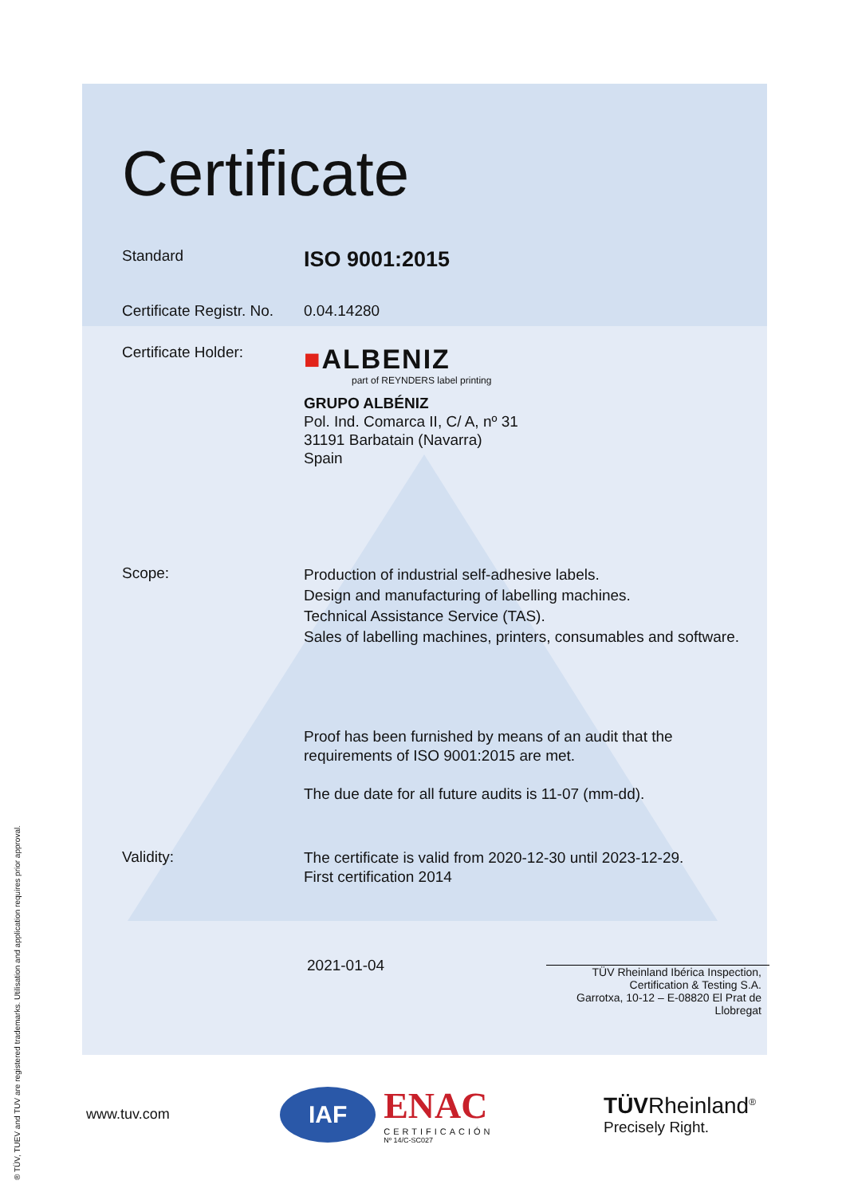Certificate
Standard
ISO 9001:2015
Certificate Registr. No.
0.04.14280
Certificate Holder:
■ALBENIZ
part of REYNDERS label printing
GRUPO ALBÉNIZ
Pol. Ind. Comarca II, C/ A, nº 31
31191 Barbatain (Navarra)
Spain
Scope:
Production of industrial self-adhesive labels.
Design and manufacturing of labelling machines.
Technical Assistance Service (TAS).
Sales of labelling machines, printers, consumables and software.
Proof has been furnished by means of an audit that the
requirements of ISO 9001:2015 are met.
The due date for all future audits is 11-07 (mm-dd).
Validity:
The certificate is valid from 2020-12-30 until 2023-12-29.
First certification 2014
2021-01-04
TÜV Rheinland Ibérica Inspection,
Certification & Testing S.A.
Garrotxa, 10-12 – E-08820 El Prat de
Llobregat
www.tuv.com
IAF
ENAC
CERTIFICACIÓN
Nº 14/C-SC027
TÜVRheinland<sup>®</sup>
Precisely Right.
® TÜV, TUEV and TUV are registered trademarks. Utilisation and application requires prior approval.